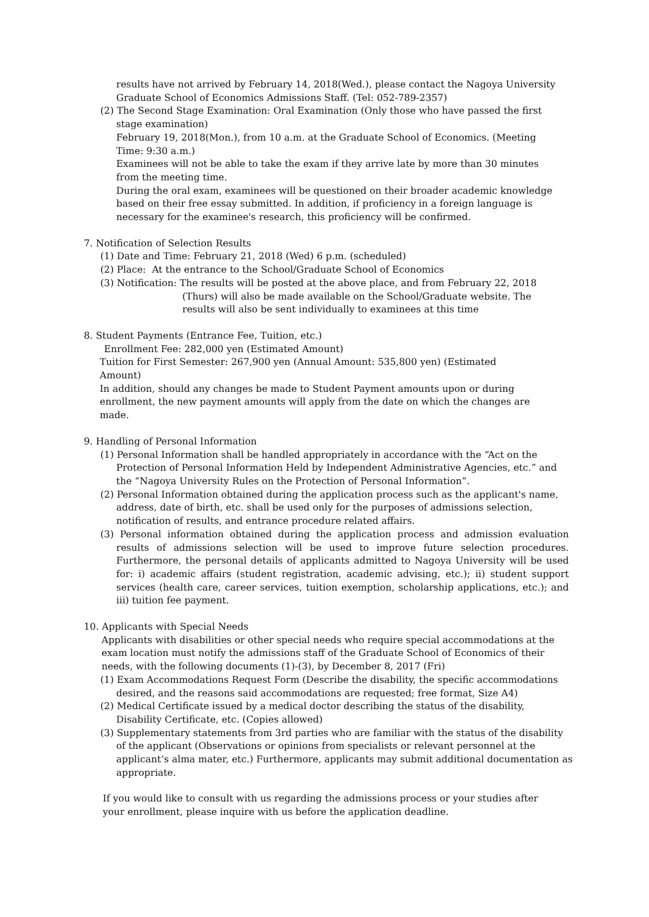results have not arrived by February 14, 2018(Wed.), please contact the Nagoya University Graduate School of Economics Admissions Staff. (Tel: 052-789-2357)
(2) The Second Stage Examination: Oral Examination (Only those who have passed the first stage examination)
February 19, 2018(Mon.), from 10 a.m. at the Graduate School of Economics. (Meeting Time: 9:30 a.m.)
Examinees will not be able to take the exam if they arrive late by more than 30 minutes from the meeting time.
During the oral exam, examinees will be questioned on their broader academic knowledge based on their free essay submitted. In addition, if proficiency in a foreign language is necessary for the examinee's research, this proficiency will be confirmed.
7. Notification of Selection Results
(1) Date and Time: February 21, 2018 (Wed) 6 p.m. (scheduled)
(2) Place: At the entrance to the School/Graduate School of Economics
(3) Notification: The results will be posted at the above place, and from February 22, 2018
(Thurs) will also be made available on the School/Graduate website. The results will also be sent individually to examinees at this time
8. Student Payments (Entrance Fee, Tuition, etc.)
Enrollment Fee: 282,000 yen (Estimated Amount)
Tuition for First Semester: 267,900 yen (Annual Amount: 535,800 yen) (Estimated Amount)
In addition, should any changes be made to Student Payment amounts upon or during enrollment, the new payment amounts will apply from the date on which the changes are made.
9. Handling of Personal Information
(1) Personal Information shall be handled appropriately in accordance with the “Act on the Protection of Personal Information Held by Independent Administrative Agencies, etc.” and the “Nagoya University Rules on the Protection of Personal Information”.
(2) Personal Information obtained during the application process such as the applicant's name, address, date of birth, etc. shall be used only for the purposes of admissions selection, notification of results, and entrance procedure related affairs.
(3) Personal information obtained during the application process and admission evaluation results of admissions selection will be used to improve future selection procedures. Furthermore, the personal details of applicants admitted to Nagoya University will be used for: i) academic affairs (student registration, academic advising, etc.); ii) student support services (health care, career services, tuition exemption, scholarship applications, etc.); and iii) tuition fee payment.
10. Applicants with Special Needs
Applicants with disabilities or other special needs who require special accommodations at the exam location must notify the admissions staff of the Graduate School of Economics of their needs, with the following documents (1)-(3), by December 8, 2017 (Fri)
(1) Exam Accommodations Request Form (Describe the disability, the specific accommodations desired, and the reasons said accommodations are requested; free format, Size A4)
(2) Medical Certificate issued by a medical doctor describing the status of the disability, Disability Certificate, etc. (Copies allowed)
(3) Supplementary statements from 3rd parties who are familiar with the status of the disability of the applicant (Observations or opinions from specialists or relevant personnel at the applicant’s alma mater, etc.) Furthermore, applicants may submit additional documentation as appropriate.
If you would like to consult with us regarding the admissions process or your studies after your enrollment, please inquire with us before the application deadline.